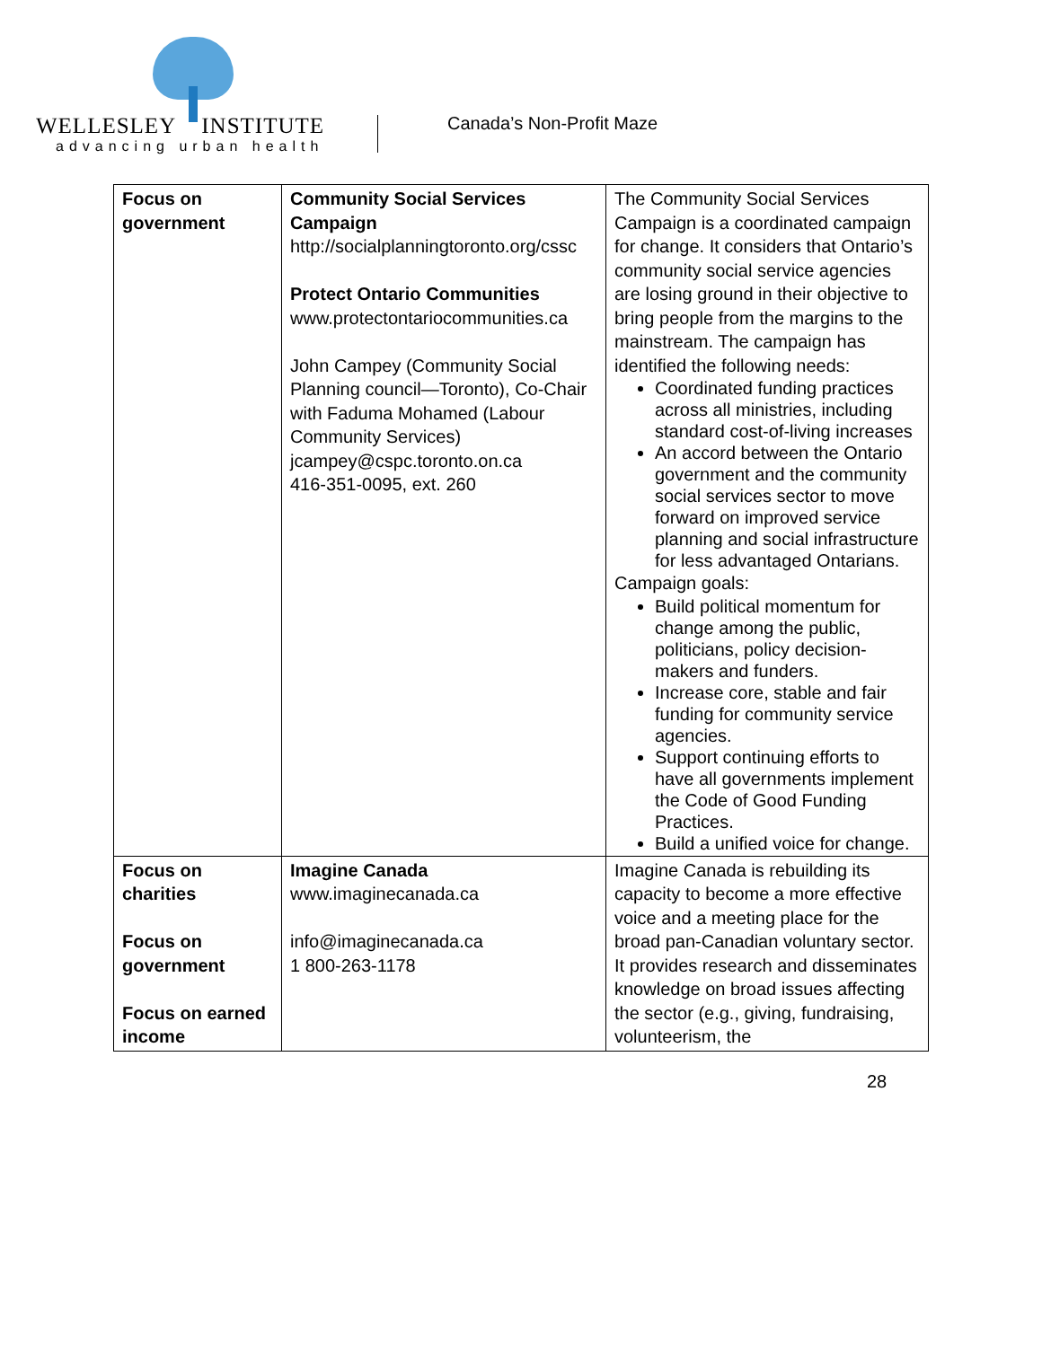WELLESLEY INSTITUTE
advancing urban health
Canada’s Non-Profit Maze
| Focus on government | Community Social Services Campaign http://socialplanningtoronto.org/cssc Protect Ontario Communities www.protectontariocommunities.ca John Campey (Community Social Planning council—Toronto), Co-Chair with Faduma Mohamed (Labour Community Services) jcampey@cspc.toronto.on.ca 416-351-0095, ext. 260 | The Community Social Services Campaign is a coordinated campaign for change. It considers that Ontario’s community social service agencies are losing ground in their objective to bring people from the margins to the mainstream. The campaign has identified the following needs: Coordinated funding practices across all ministries, including standard cost-of-living increases An accord between the Ontario government and the community social services sector to move forward on improved service planning and social infrastructure for less advantaged Ontarians. Campaign goals: Build political momentum for change among the public, politicians, policy decision-makers and funders. Increase core, stable and fair funding for community service agencies. Support continuing efforts to have all governments implement the Code of Good Funding Practices. Build a unified voice for change. |
| Focus on charities Focus on government Focus on earned income | Imagine Canada www.imaginecanada.ca info@imaginecanada.ca 1 800-263-1178 | Imagine Canada is rebuilding its capacity to become a more effective voice and a meeting place for the broad pan-Canadian voluntary sector. It provides research and disseminates knowledge on broad issues affecting the sector (e.g., giving, fundraising, volunteerism, the |
28